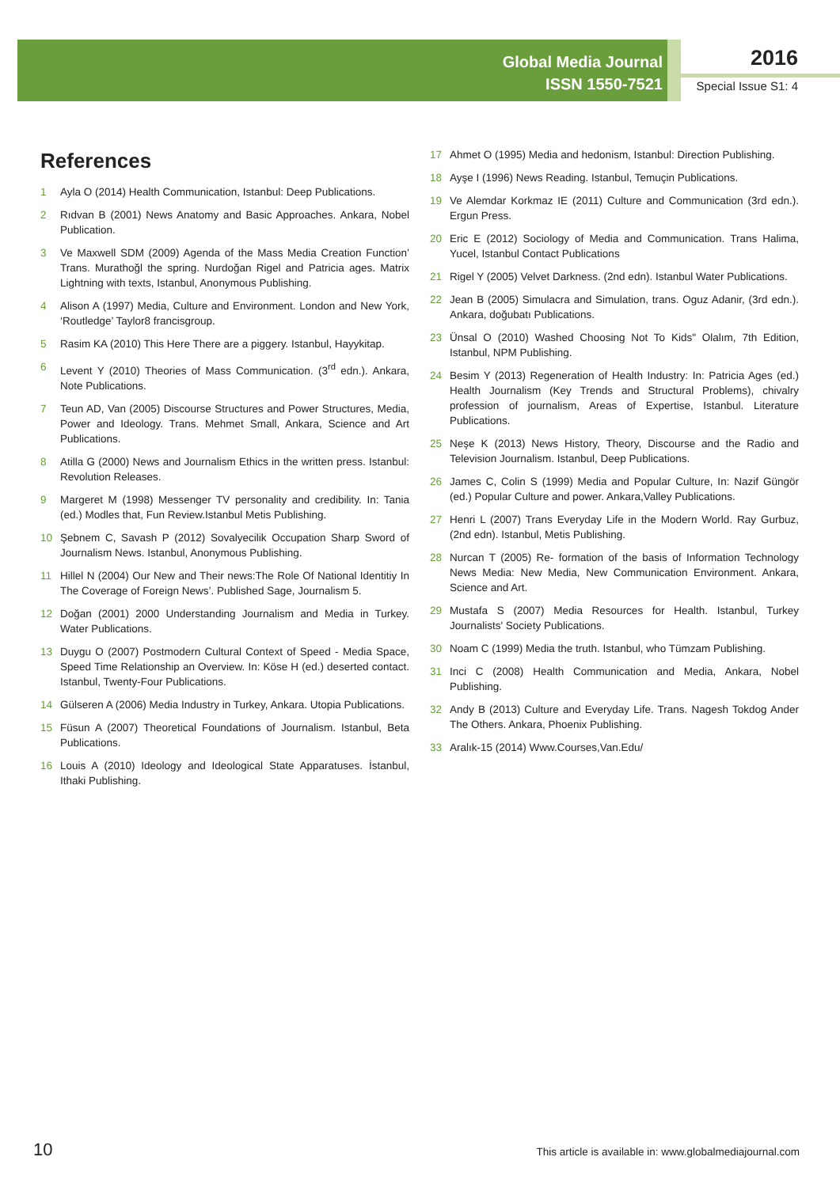Global Media Journal
ISSN 1550-7521
2016
Special Issue S1: 4
References
1 Ayla O (2014) Health Communication, Istanbul: Deep Publications.
2 Rıdvan B (2001) News Anatomy and Basic Approaches. Ankara, Nobel Publication.
3 Ve Maxwell SDM (2009) Agenda of the Mass Media Creation Function’ Trans. Murathoğl the spring. Nurdoğan Rigel and Patricia ages. Matrix Lightning with texts, Istanbul, Anonymous Publishing.
4 Alison A (1997) Media, Culture and Environment. London and New York, ‘Routledge’ Taylor8 francisgroup.
5 Rasim KA (2010) This Here There are a piggery. Istanbul, Hayykitap.
6 Levent Y (2010) Theories of Mass Communication. (3<sup>rd</sup> edn.). Ankara, Note Publications.
7 Teun AD, Van (2005) Discourse Structures and Power Structures, Media, Power and Ideology. Trans. Mehmet Small, Ankara, Science and Art Publications.
8 Atilla G (2000) News and Journalism Ethics in the written press. Istanbul: Revolution Releases.
9 Margeret M (1998) Messenger TV personality and credibility. In: Tania (ed.) Modles that, Fun Review.Istanbul Metis Publishing.
10 Şebnem C, Savash P (2012) Sovalyecilik Occupation Sharp Sword of Journalism News. Istanbul, Anonymous Publishing.
11 Hillel N (2004) Our New and Their news:The Role Of National Identitiy In The Coverage of Foreign News’. Published Sage, Journalism 5.
12 Doğan (2001) 2000 Understanding Journalism and Media in Turkey. Water Publications.
13 Duygu O (2007) Postmodern Cultural Context of Speed - Media Space, Speed Time Relationship an Overview. In: Köse H (ed.) deserted contact. Istanbul, Twenty-Four Publications.
14 Gülseren A (2006) Media Industry in Turkey, Ankara. Utopia Publications.
15 Füsun A (2007) Theoretical Foundations of Journalism. Istanbul, Beta Publications.
16 Louis A (2010) Ideology and Ideological State Apparatuses. İstanbul, Ithaki Publishing.
17 Ahmet O (1995) Media and hedonism, Istanbul: Direction Publishing.
18 Ayşe I (1996) News Reading. Istanbul, Temuçin Publications.
19 Ve Alemdar Korkmaz IE (2011) Culture and Communication (3rd edn.). Ergun Press.
20 Eric E (2012) Sociology of Media and Communication. Trans Halima, Yucel, Istanbul Contact Publications
21 Rigel Y (2005) Velvet Darkness. (2nd edn). Istanbul Water Publications.
22 Jean B (2005) Simulacra and Simulation, trans. Oguz Adanir, (3rd edn.). Ankara, doğubatı Publications.
23 Ünsal O (2010) Washed Choosing Not To Kids" Olalım, 7th Edition, Istanbul, NPM Publishing.
24 Besim Y (2013) Regeneration of Health Industry: In: Patricia Ages (ed.) Health Journalism (Key Trends and Structural Problems), chivalry profession of journalism, Areas of Expertise, Istanbul. Literature Publications.
25 Neşe K (2013) News History, Theory, Discourse and the Radio and Television Journalism. Istanbul, Deep Publications.
26 James C, Colin S (1999) Media and Popular Culture, In: Nazif Güngör (ed.) Popular Culture and power. Ankara,Valley Publications.
27 Henri L (2007) Trans Everyday Life in the Modern World. Ray Gurbuz, (2nd edn). Istanbul, Metis Publishing.
28 Nurcan T (2005) Re- formation of the basis of Information Technology News Media: New Media, New Communication Environment. Ankara, Science and Art.
29 Mustafa S (2007) Media Resources for Health. Istanbul, Turkey Journalists' Society Publications.
30 Noam C (1999) Media the truth. Istanbul, who Tümzam Publishing.
31 Inci C (2008) Health Communication and Media, Ankara, Nobel Publishing.
32 Andy B (2013) Culture and Everyday Life. Trans. Nagesh Tokdog Ander The Others. Ankara, Phoenix Publishing.
33 Aralık-15 (2014) Www.Courses,Van.Edu/
10 This article is available in: www.globalmediajournal.com